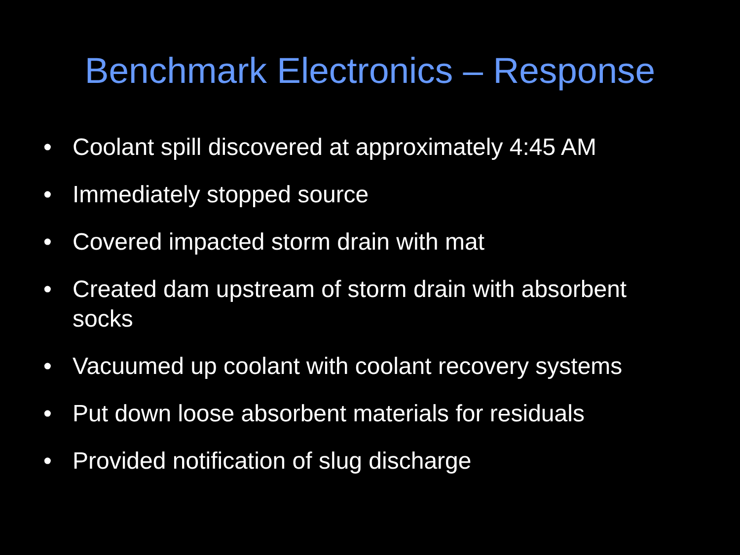Benchmark Electronics – Response
• Coolant spill discovered at approximately 4:45 AM
• Immediately stopped source
• Covered impacted storm drain with mat
• Created dam upstream of storm drain with absorbent socks
• Vacuumed up coolant with coolant recovery systems
• Put down loose absorbent materials for residuals
• Provided notification of slug discharge